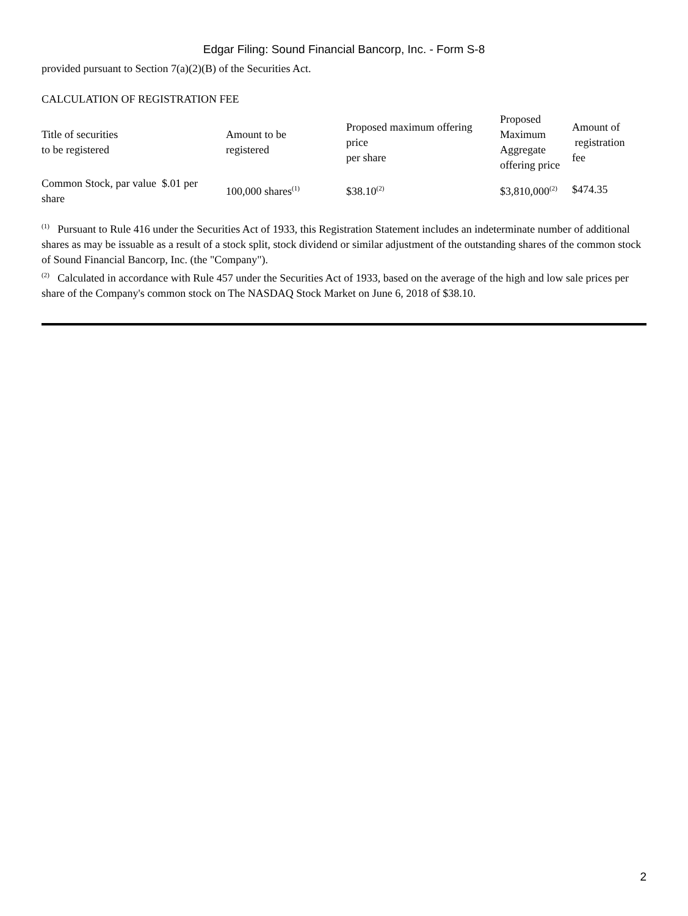Edgar Filing: Sound Financial Bancorp, Inc. - Form S-8
provided pursuant to Section 7(a)(2)(B) of the Securities Act.
CALCULATION OF REGISTRATION FEE
| Title of securities to be registered | Amount to be registered | Proposed maximum offering price per share | Proposed Maximum Aggregate offering price | Amount of registration fee |
| Common Stock, par value $.01 per share | 100,000 shares<sup>(1)</sup> | $38.10<sup>(2)</sup> | $3,810,000<sup>(2)</sup> | $474.35 |
<sup>(1)</sup> Pursuant to Rule 416 under the Securities Act of 1933, this Registration Statement includes an indeterminate number of additional shares as may be issuable as a result of a stock split, stock dividend or similar adjustment of the outstanding shares of the common stock of Sound Financial Bancorp, Inc. (the "Company").
<sup>(2)</sup> Calculated in accordance with Rule 457 under the Securities Act of 1933, based on the average of the high and low sale prices per share of the Company's common stock on The NASDAQ Stock Market on June 6, 2018 of $38.10.
2